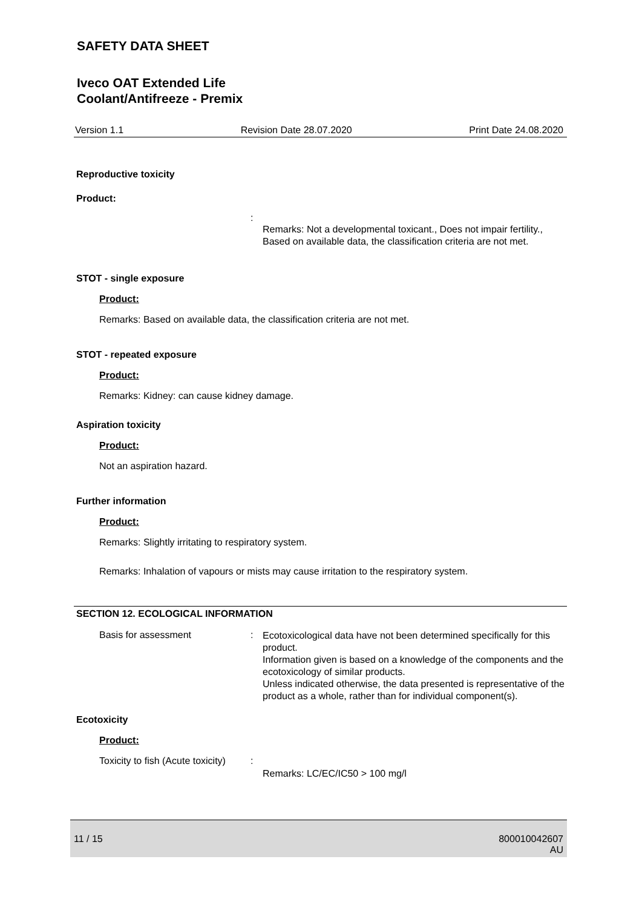SAFETY DATA SHEET
Iveco OAT Extended Life
Coolant/Antifreeze - Premix
Version 1.1 Revision Date 28.07.2020 Print Date 24.08.2020
Reproductive toxicity
Product:
:
Remarks: Not a developmental toxicant., Does not impair fertility., Based on available data, the classification criteria are not met.
STOT - single exposure
Product:
Remarks: Based on available data, the classification criteria are not met.
STOT - repeated exposure
Product:
Remarks: Kidney: can cause kidney damage.
Aspiration toxicity
Product:
Not an aspiration hazard.
Further information
Product:
Remarks: Slightly irritating to respiratory system.
Remarks: Inhalation of vapours or mists may cause irritation to the respiratory system.
SECTION 12. ECOLOGICAL INFORMATION
Basis for assessment :
Ecotoxicological data have not been determined specifically for this product.
Information given is based on a knowledge of the components and the ecotoxicology of similar products.
Unless indicated otherwise, the data presented is representative of the product as a whole, rather than for individual component(s).
Ecotoxicity
Product:
Toxicity to fish (Acute toxicity)
:
Remarks: LC/EC/IC50 > 100 mg/l
11 / 15 800010042607
AU